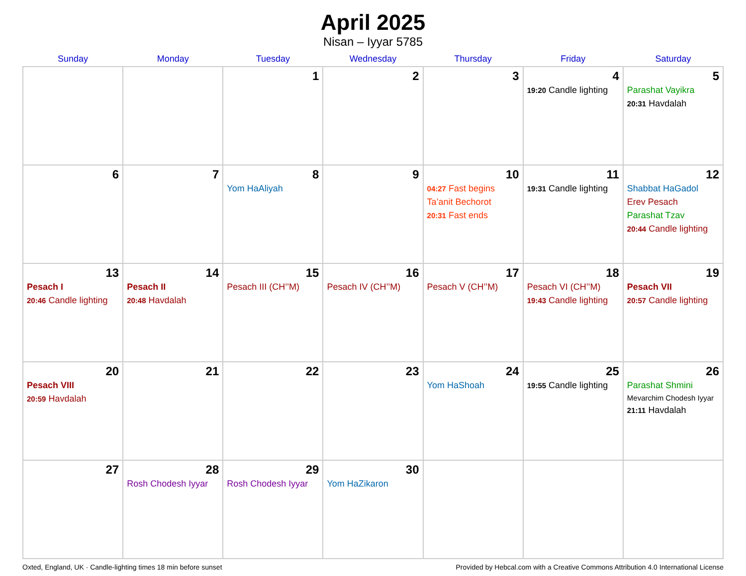April 2025
Nisan – Iyyar 5785
| Sunday | Monday | Tuesday | Wednesday | Thursday | Friday | Saturday |
| --- | --- | --- | --- | --- | --- | --- |
| | | 1 | 2 | 3 | 4 19:20 Candle lighting | 5 Parashat Vayikra 20:31 Havdalah |
| 6 | 7 | 8 Yom HaAliyah | 9 | 10 04:27 Fast begins Ta’anit Bechorot 20:31 Fast ends | 11 19:31 Candle lighting | 12 Shabbat HaGadol Erev Pesach Parashat Tzav 20:44 Candle lighting |
| 13 Pesach I 20:46 Candle lighting | 14 Pesach II 20:48 Havdalah | 15 Pesach III (CH’’M) | 16 Pesach IV (CH’’M) | 17 Pesach V (CH’’M) | 18 Pesach VI (CH’’M) 19:43 Candle lighting | 19 Pesach VII 20:57 Candle lighting |
| 20 Pesach VIII 20:59 Havdalah | 21 | 22 | 23 | 24 Yom HaShoah | 25 19:55 Candle lighting | 26 Parashat Shmini Mevarchim Chodesh Iyyar 21:11 Havdalah |
| 27 | 28 Rosh Chodesh Iyyar | 29 Rosh Chodesh Iyyar | 30 Yom HaZikaron | | | |
Oxted, England, UK · Candle-lighting times 18 min before sunset Provided by Hebcal.com with a Creative Commons Attribution 4.0 International License